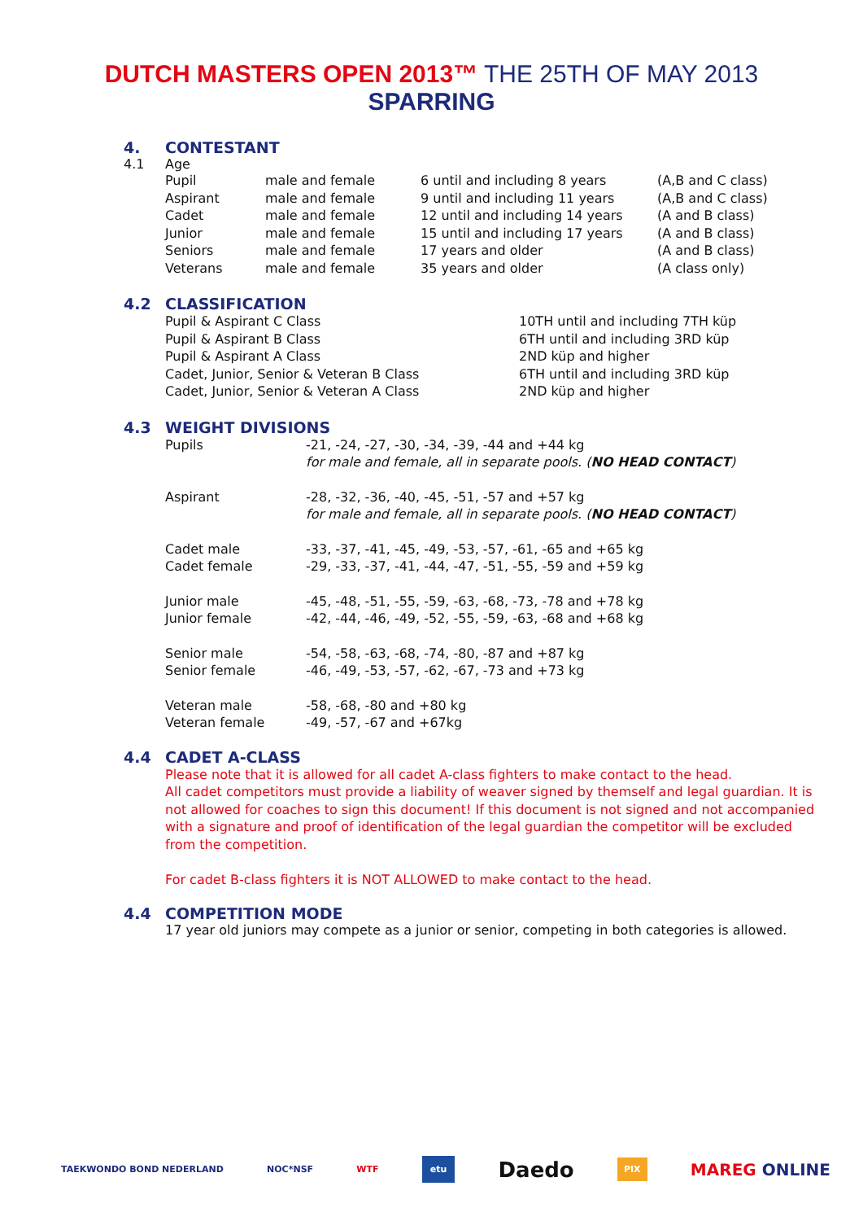DUTCH MASTERS OPEN 2013™ THE 25TH OF MAY 2013
SPARRING
4. CONTESTANT
4.1 Age
| Pupil | male and female | 6 until and including 8 years | (A,B and C class) |
| Aspirant | male and female | 9 until and including 11 years | (A,B and C class) |
| Cadet | male and female | 12 until and including 14 years | (A and B class) |
| Junior | male and female | 15 until and including 17 years | (A and B class) |
| Seniors | male and female | 17 years and older | (A and B class) |
| Veterans | male and female | 35 years and older | (A class only) |
4.2 CLASSIFICATION
| Pupil & Aspirant C Class | 10TH until and including 7TH küp |
| Pupil & Aspirant B Class | 6TH until and including 3RD küp |
| Pupil & Aspirant A Class | 2ND küp and higher |
| Cadet, Junior, Senior & Veteran B Class | 6TH until and including 3RD küp |
| Cadet, Junior, Senior & Veteran A Class | 2ND küp and higher |
4.3 WEIGHT DIVISIONS
| Pupils | -21, -24, -27, -30, -34, -39, -44 and +44 kg |
| | for male and female, all in separate pools. ( NO HEAD CONTACT ) |
| Aspirant | -28, -32, -36, -40, -45, -51, -57 and +57 kg |
| | for male and female, all in separate pools. ( NO HEAD CONTACT ) |
| Cadet male | -33, -37, -41, -45, -49, -53, -57, -61, -65 and +65 kg |
| Cadet female | -29, -33, -37, -41, -44, -47, -51, -55, -59 and +59 kg |
| Junior male | -45, -48, -51, -55, -59, -63, -68, -73, -78 and +78 kg |
| Junior female | -42, -44, -46, -49, -52, -55, -59, -63, -68 and +68 kg |
| Senior male | -54, -58, -63, -68, -74, -80, -87 and +87 kg |
| Senior female | -46, -49, -53, -57, -62, -67, -73 and +73 kg |
| Veteran male | -58, -68, -80 and +80 kg |
| Veteran female | -49, -57, -67 and +67kg |
4.4 CADET A-CLASS
Please note that it is allowed for all cadet A-class fighters to make contact to the head.
All cadet competitors must provide a liability of weaver signed by themself and legal guardian. It is not allowed for coaches to sign this document! If this document is not signed and not accompanied with a signature and proof of identification of the legal guardian the competitor will be excluded from the competition.
For cadet B-class fighters it is NOT ALLOWED to make contact to the head.
4.4 COMPETITION MODE
17 year old juniors may compete as a junior or senior, competing in both categories is allowed.
TAEKWONDO BOND NEDERLAND NOC*NSF WTF
etu
Daedo
PIX
MAREG ONLINE